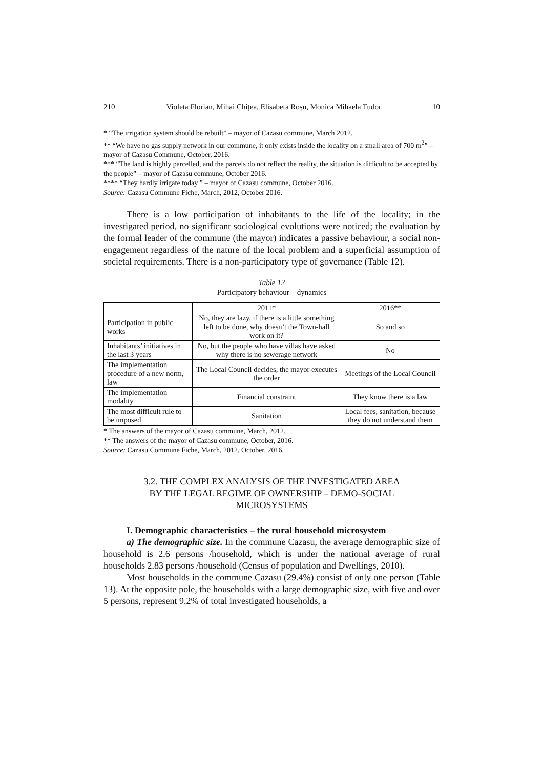210 Violeta Florian, Mihai Chițea, Elisabeta Roșu, Monica Mihaela Tudor 10
* “The irrigation system should be rebuilt” – mayor of Cazasu commune, March 2012.
** “We have no gas supply network in our commune, it only exists inside the locality on a small area of 700 m<sup>2</sup>” – mayor of Cazasu Commune, October, 2016.
*** “The land is highly parcelled, and the parcels do not reflect the reality, the situation is difficult to be accepted by the people” – mayor of Cazasu commune, October 2016.
**** “They hardly irrigate today ” – mayor of Cazasu commune, October 2016.
Source: Cazasu Commune Fiche, March, 2012, October 2016.
There is a low participation of inhabitants to the life of the locality; in the investigated period, no significant sociological evolutions were noticed; the evaluation by the formal leader of the commune (the mayor) indicates a passive behaviour, a social non-engagement regardless of the nature of the local problem and a superficial assumption of societal requirements. There is a non-participatory type of governance (Table 12).
Table 12
Participatory behaviour – dynamics
| | 2011* | 2016** |
| Participation in public works | No, they are lazy, if there is a little something left to be done, why doesn’t the Town-hall work on it? | So and so |
| Inhabitants’ initiatives in the last 3 years | No, but the people who have villas have asked why there is no sewerage network | No |
| The implementation procedure of a new norm, law | The Local Council decides, the mayor executes the order | Meetings of the Local Council |
| The implementation modality | Financial constraint | They know there is a law |
| The most difficult rule to be imposed | Sanitation | Local fees, sanitation, because they do not understand them |
* The answers of the mayor of Cazasu commune, March, 2012.
** The answers of the mayor of Cazasu commune, October, 2016.
Source: Cazasu Commune Fiche, March, 2012, October, 2016.
3.2. THE COMPLEX ANALYSIS OF THE INVESTIGATED AREA
BY THE LEGAL REGIME OF OWNERSHIP – DEMO-SOCIAL
MICROSYSTEMS
I. Demographic characteristics – the rural household microsystem
a) The demographic size. In the commune Cazasu, the average demographic size of household is 2.6 persons /household, which is under the national average of rural households 2.83 persons /household (Census of population and Dwellings, 2010).
Most households in the commune Cazasu (29.4%) consist of only one person (Table 13). At the opposite pole, the households with a large demographic size, with five and over 5 persons, represent 9.2% of total investigated households, a